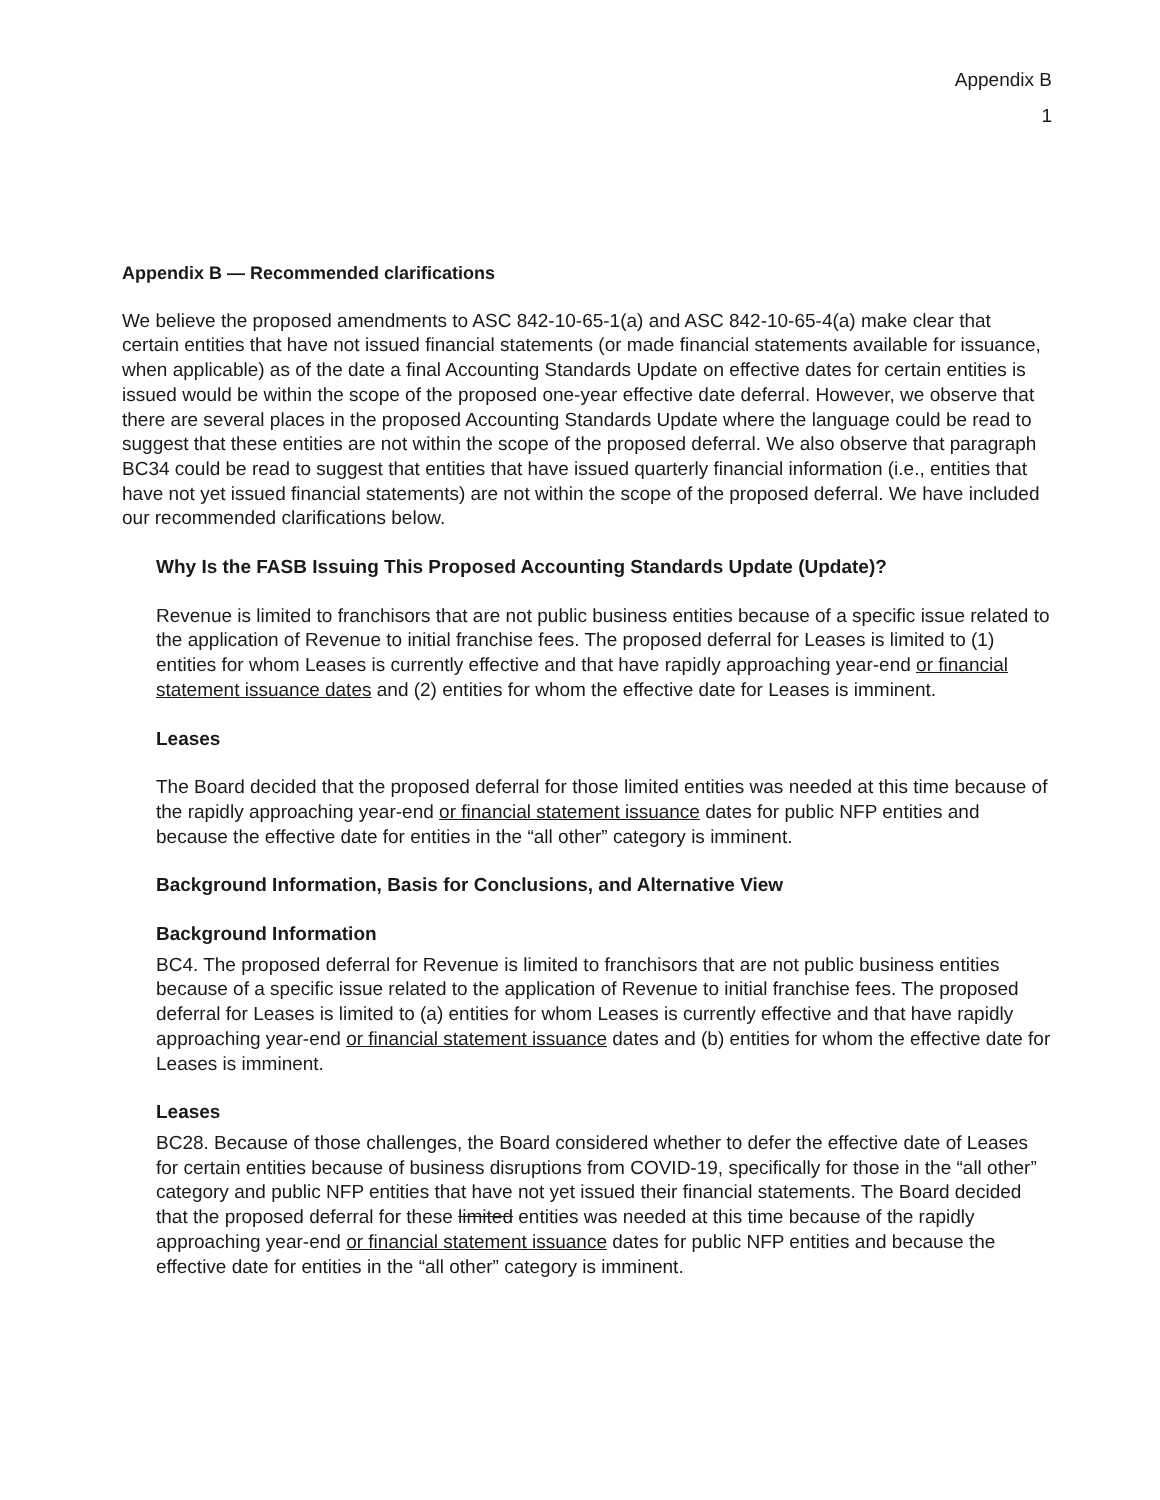Appendix B
1
Appendix B — Recommended clarifications
We believe the proposed amendments to ASC 842-10-65-1(a) and ASC 842-10-65-4(a) make clear that certain entities that have not issued financial statements (or made financial statements available for issuance, when applicable) as of the date a final Accounting Standards Update on effective dates for certain entities is issued would be within the scope of the proposed one-year effective date deferral. However, we observe that there are several places in the proposed Accounting Standards Update where the language could be read to suggest that these entities are not within the scope of the proposed deferral. We also observe that paragraph BC34 could be read to suggest that entities that have issued quarterly financial information (i.e., entities that have not yet issued financial statements) are not within the scope of the proposed deferral. We have included our recommended clarifications below.
Why Is the FASB Issuing This Proposed Accounting Standards Update (Update)?
Revenue is limited to franchisors that are not public business entities because of a specific issue related to the application of Revenue to initial franchise fees. The proposed deferral for Leases is limited to (1) entities for whom Leases is currently effective and that have rapidly approaching year-end or financial statement issuance dates and (2) entities for whom the effective date for Leases is imminent.
Leases
The Board decided that the proposed deferral for those limited entities was needed at this time because of the rapidly approaching year-end or financial statement issuance dates for public NFP entities and because the effective date for entities in the “all other” category is imminent.
Background Information, Basis for Conclusions, and Alternative View
Background Information
BC4. The proposed deferral for Revenue is limited to franchisors that are not public business entities because of a specific issue related to the application of Revenue to initial franchise fees. The proposed deferral for Leases is limited to (a) entities for whom Leases is currently effective and that have rapidly approaching year-end or financial statement issuance dates and (b) entities for whom the effective date for Leases is imminent.
Leases
BC28. Because of those challenges, the Board considered whether to defer the effective date of Leases for certain entities because of business disruptions from COVID-19, specifically for those in the “all other” category and public NFP entities that have not yet issued their financial statements. The Board decided that the proposed deferral for these limited entities was needed at this time because of the rapidly approaching year-end or financial statement issuance dates for public NFP entities and because the effective date for entities in the “all other” category is imminent.